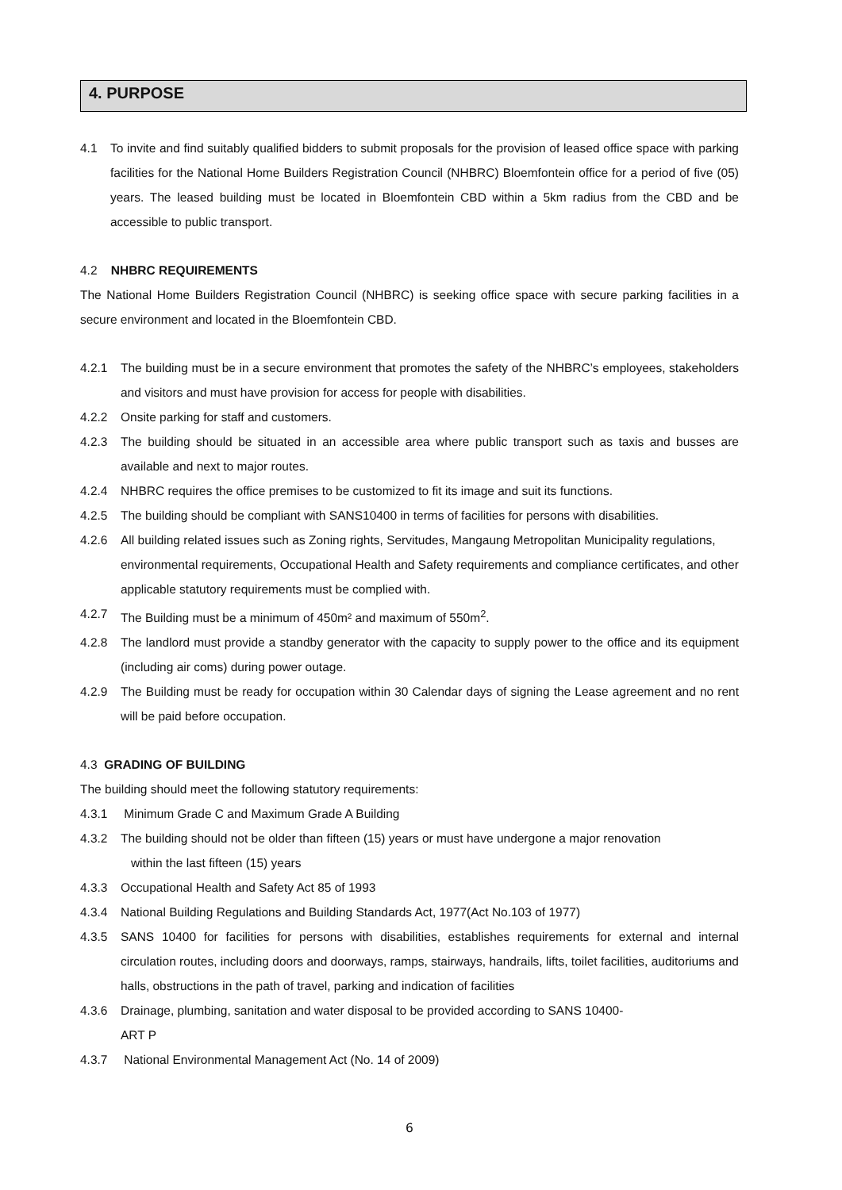4. PURPOSE
4.1 To invite and find suitably qualified bidders to submit proposals for the provision of leased office space with parking facilities for the National Home Builders Registration Council (NHBRC) Bloemfontein office for a period of five (05) years. The leased building must be located in Bloemfontein CBD within a 5km radius from the CBD and be accessible to public transport.
4.2 NHBRC REQUIREMENTS
The National Home Builders Registration Council (NHBRC) is seeking office space with secure parking facilities in a secure environment and located in the Bloemfontein CBD.
4.2.1 The building must be in a secure environment that promotes the safety of the NHBRC’s employees, stakeholders and visitors and must have provision for access for people with disabilities.
4.2.2 Onsite parking for staff and customers.
4.2.3 The building should be situated in an accessible area where public transport such as taxis and busses are available and next to major routes.
4.2.4 NHBRC requires the office premises to be customized to fit its image and suit its functions.
4.2.5 The building should be compliant with SANS10400 in terms of facilities for persons with disabilities.
4.2.6 All building related issues such as Zoning rights, Servitudes, Mangaung Metropolitan Municipality regulations, environmental requirements, Occupational Health and Safety requirements and compliance certificates, and other applicable statutory requirements must be complied with.
4.2.7 The Building must be a minimum of 450m² and maximum of 550m<sup>2</sup>.
4.2.8 The landlord must provide a standby generator with the capacity to supply power to the office and its equipment (including air coms) during power outage.
4.2.9 The Building must be ready for occupation within 30 Calendar days of signing the Lease agreement and no rent will be paid before occupation.
4.3 GRADING OF BUILDING
The building should meet the following statutory requirements:
4.3.1 Minimum Grade C and Maximum Grade A Building
4.3.2 The building should not be older than fifteen (15) years or must have undergone a major renovation
within the last fifteen (15) years
4.3.3 Occupational Health and Safety Act 85 of 1993
4.3.4 National Building Regulations and Building Standards Act, 1977(Act No.103 of 1977)
4.3.5 SANS 10400 for facilities for persons with disabilities, establishes requirements for external and internal circulation routes, including doors and doorways, ramps, stairways, handrails, lifts, toilet facilities, auditoriums and halls, obstructions in the path of travel, parking and indication of facilities
4.3.6 Drainage, plumbing, sanitation and water disposal to be provided according to SANS 10400-
ART P
4.3.7 National Environmental Management Act (No. 14 of 2009)
6